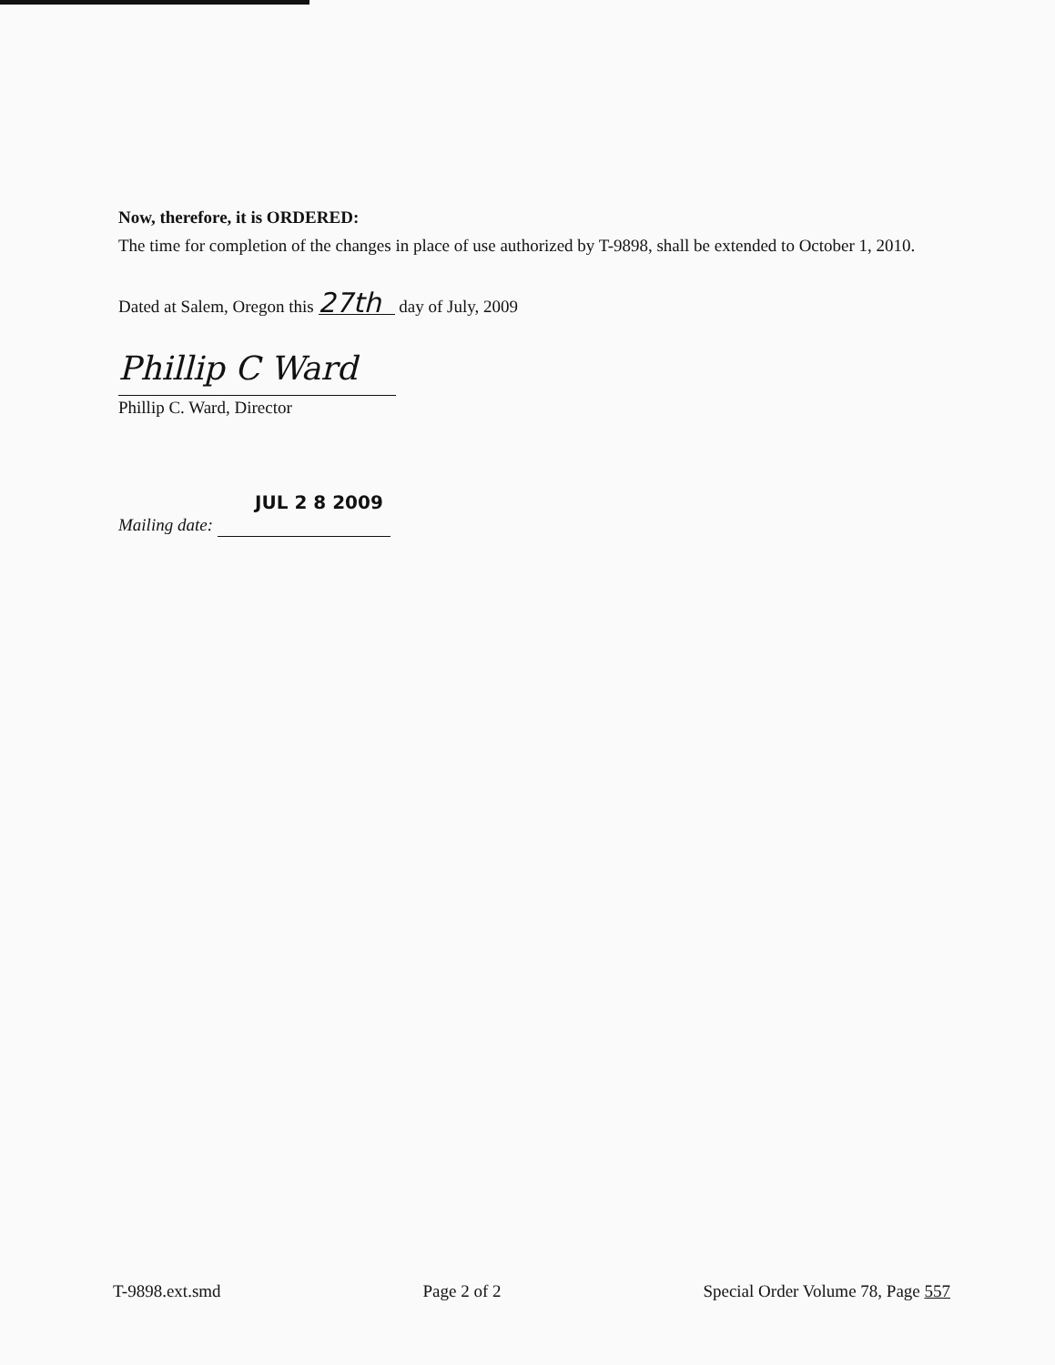Now, therefore, it is ORDERED:
The time for completion of the changes in place of use authorized by T-9898, shall be extended to October 1, 2010.
Dated at Salem, Oregon this 27th day of July, 2009
Phillip C Ward
Phillip C. Ward, Director
JUL 2 8 2009
Mailing date:
T-9898.ext.smd Page 2 of 2 Special Order Volume 78, Page 557